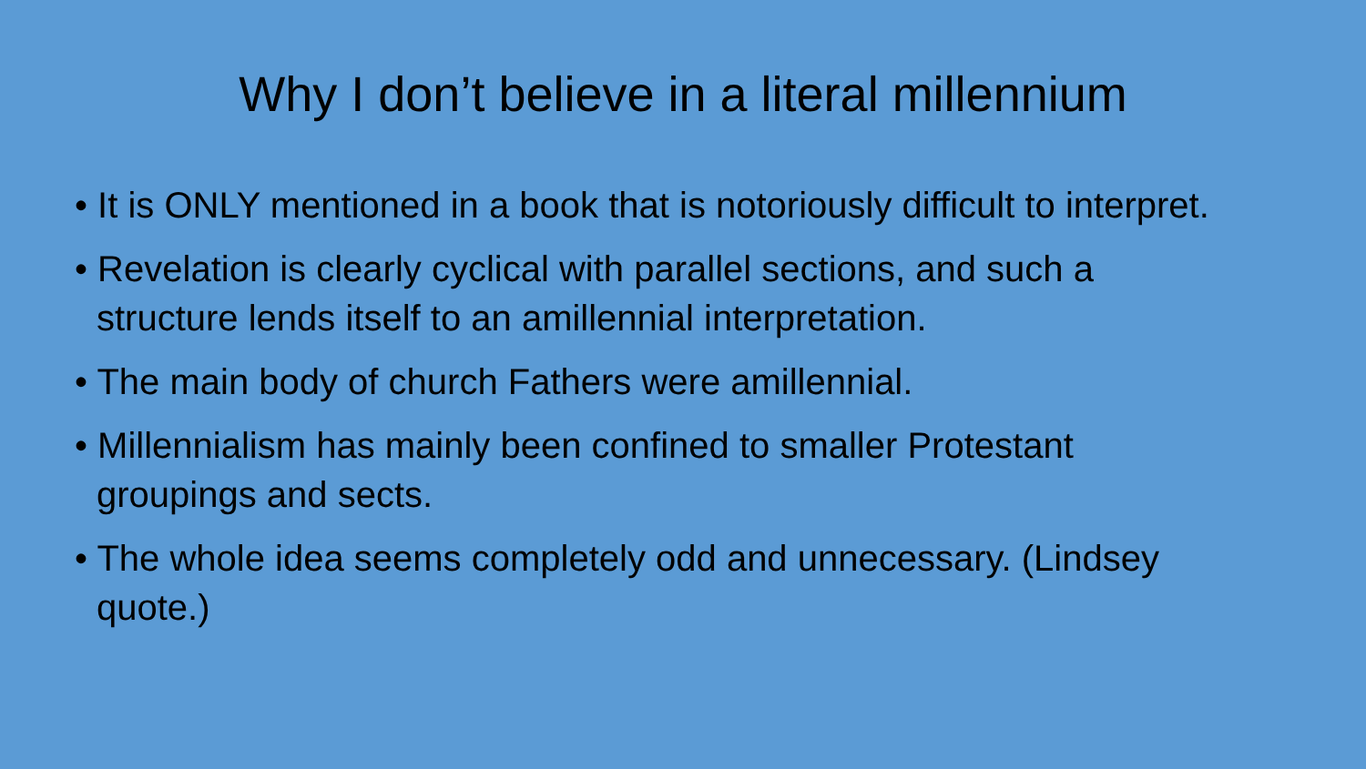Why I don’t believe in a literal millennium
• It is ONLY mentioned in a book that is notoriously difficult to interpret.
• Revelation is clearly cyclical with parallel sections, and such a structure lends itself to an amillennial interpretation.
• The main body of church Fathers were amillennial.
• Millennialism has mainly been confined to smaller Protestant groupings and sects.
• The whole idea seems completely odd and unnecessary. (Lindsey quote.)